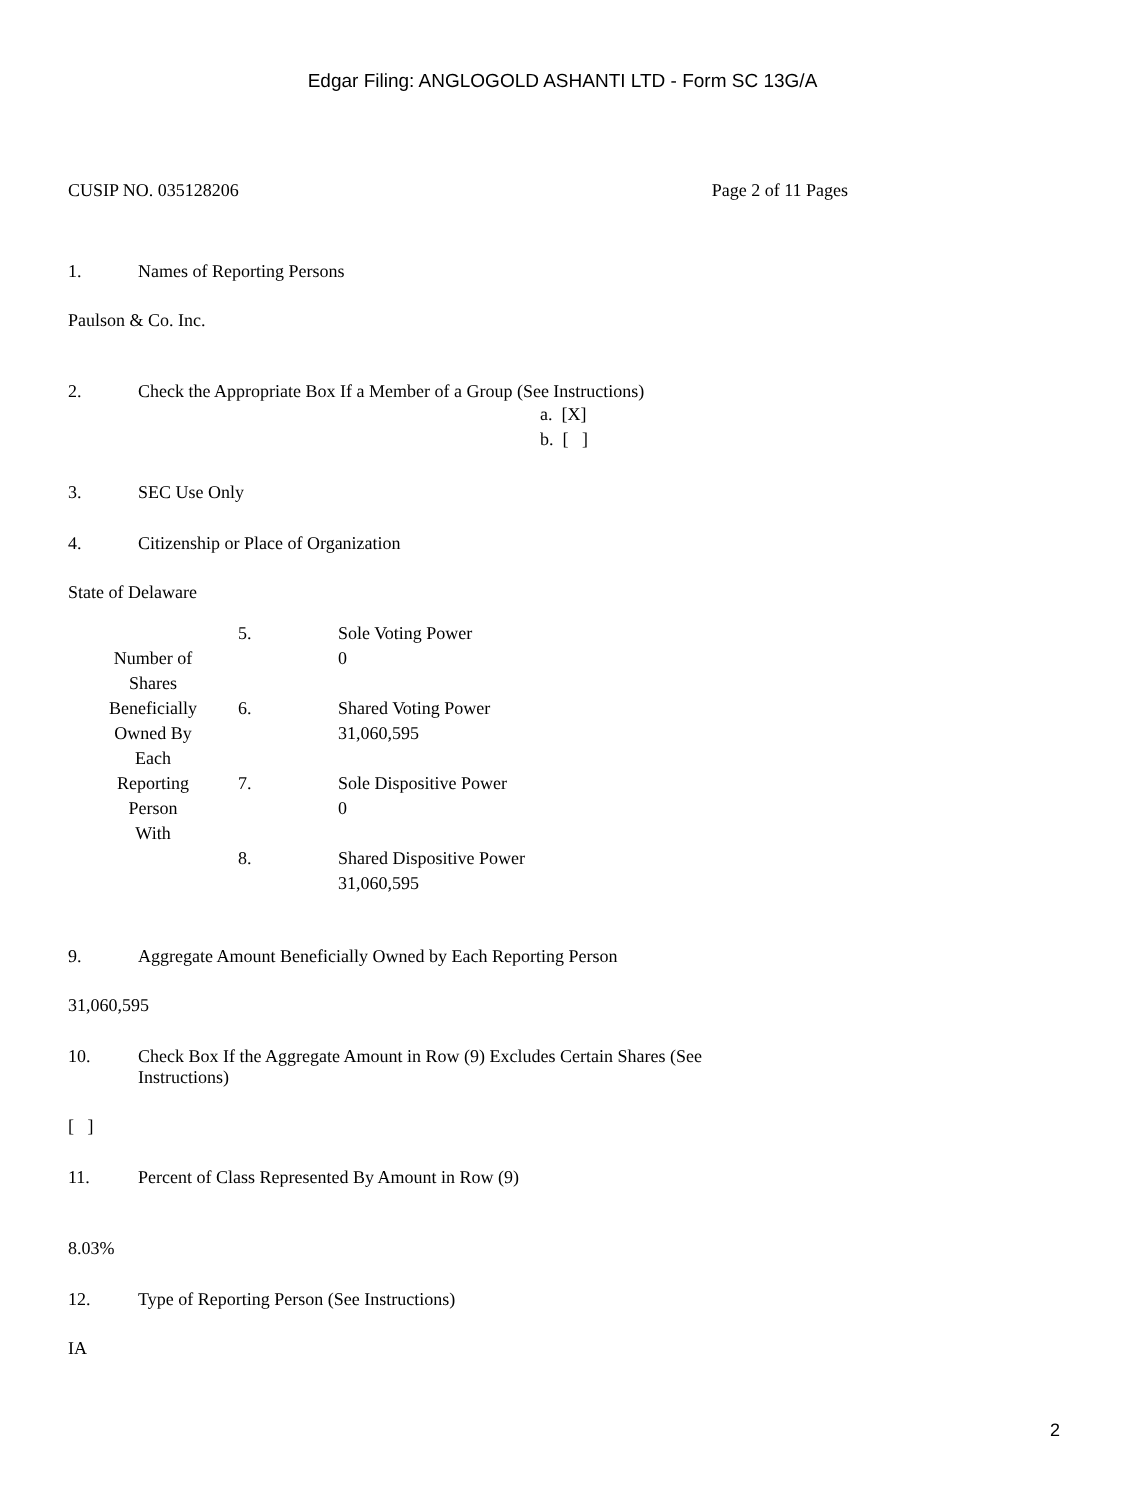Edgar Filing: ANGLOGOLD ASHANTI LTD - Form SC 13G/A
CUSIP NO. 035128206 Page 2 of 11 Pages
1. Names of Reporting Persons
Paulson & Co. Inc.
2. Check the Appropriate Box If a Member of a Group (See Instructions)
a. [X]
b. [ ]
3. SEC Use Only
4. Citizenship or Place of Organization
State of Delaware
| Number of Shares Beneficially Owned By Each Reporting Person With | 5. | Sole Voting Power 0 |
| | 6. | Shared Voting Power 31,060,595 |
| | 7. | Sole Dispositive Power 0 |
| | 8. | Shared Dispositive Power 31,060,595 |
9. Aggregate Amount Beneficially Owned by Each Reporting Person
31,060,595
10. Check Box If the Aggregate Amount in Row (9) Excludes Certain Shares (See
Instructions)
[ ]
11. Percent of Class Represented By Amount in Row (9)
8.03%
12. Type of Reporting Person (See Instructions)
IA
2